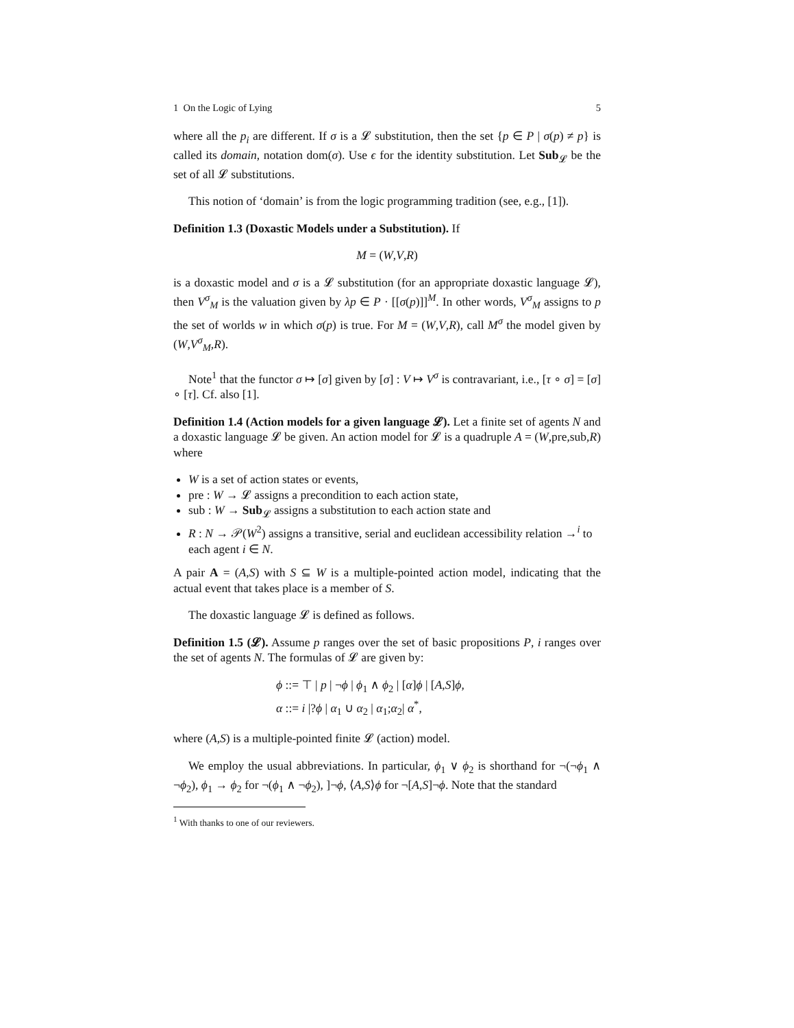1 On the Logic of Lying 5
where all the p<sub>i</sub> are different. If σ is a 𝓛 substitution, then the set {p ∈ P | σ(p) ≠ p} is called its domain, notation dom(σ). Use ϵ for the identity substitution. Let Sub<sub>𝓛</sub> be the set of all 𝓛 substitutions.
This notion of ‘domain’ is from the logic programming tradition (see, e.g., [1]).
Definition 1.3 (Doxastic Models under a Substitution). If
M = (W,V,R)
is a doxastic model and σ is a 𝓛 substitution (for an appropriate doxastic language 𝓛), then V<sup>σ</sup><sub>M</sub> is the valuation given by λp ∈ P · [[σ(p)]]<sup>M</sup>. In other words, V<sup>σ</sup><sub>M</sub> assigns to p the set of worlds w in which σ(p) is true. For M = (W,V,R), call M<sup>σ</sup> the model given by (W,V<sup>σ</sup><sub>M</sub>,R).
Note<sup>1</sup> that the functor σ ↦ [σ] given by [σ] : V ↦ V<sup>σ</sup> is contravariant, i.e., [τ ∘ σ] = [σ] ∘ [τ]. Cf. also [1].
Definition 1.4 (Action models for a given language 𝓛). Let a finite set of agents N and a doxastic language 𝓛 be given. An action model for 𝓛 is a quadruple A = (W,pre,sub,R) where
W is a set of action states or events,
pre : W → 𝓛 assigns a precondition to each action state,
sub : W → Sub<sub>𝓛</sub> assigns a substitution to each action state and
R : N → 𝒫(W<sup>2</sup>) assigns a transitive, serial and euclidean accessibility relation →<sup>i</sup> to each agent i ∈ N.
A pair A = (A,S) with S ⊆ W is a multiple-pointed action model, indicating that the actual event that takes place is a member of S.
The doxastic language 𝓛 is defined as follows.
Definition 1.5 (𝓛). Assume p ranges over the set of basic propositions P, i ranges over the set of agents N. The formulas of 𝓛 are given by:
ϕ ::= ⊤ | p | ¬ϕ | ϕ<sub>1</sub> ∧ ϕ<sub>2</sub> | [α]ϕ | [A,S]ϕ,
α ::= i |?ϕ | α<sub>1</sub> ∪ α<sub>2</sub> | α<sub>1</sub>;α<sub>2</sub>| α<sup>*</sup>,
where (A,S) is a multiple-pointed finite 𝓛 (action) model.
We employ the usual abbreviations. In particular, ϕ<sub>1</sub> ∨ ϕ<sub>2</sub> is shorthand for ¬(¬ϕ<sub>1</sub> ∧ ¬ϕ<sub>2</sub>), ϕ<sub>1</sub> → ϕ<sub>2</sub> for ¬(ϕ<sub>1</sub> ∧ ¬ϕ<sub>2</sub>), ]¬ϕ, ⟨A,S⟩ϕ for ¬[A,S]¬ϕ. Note that the standard
<sup>1</sup> With thanks to one of our reviewers.